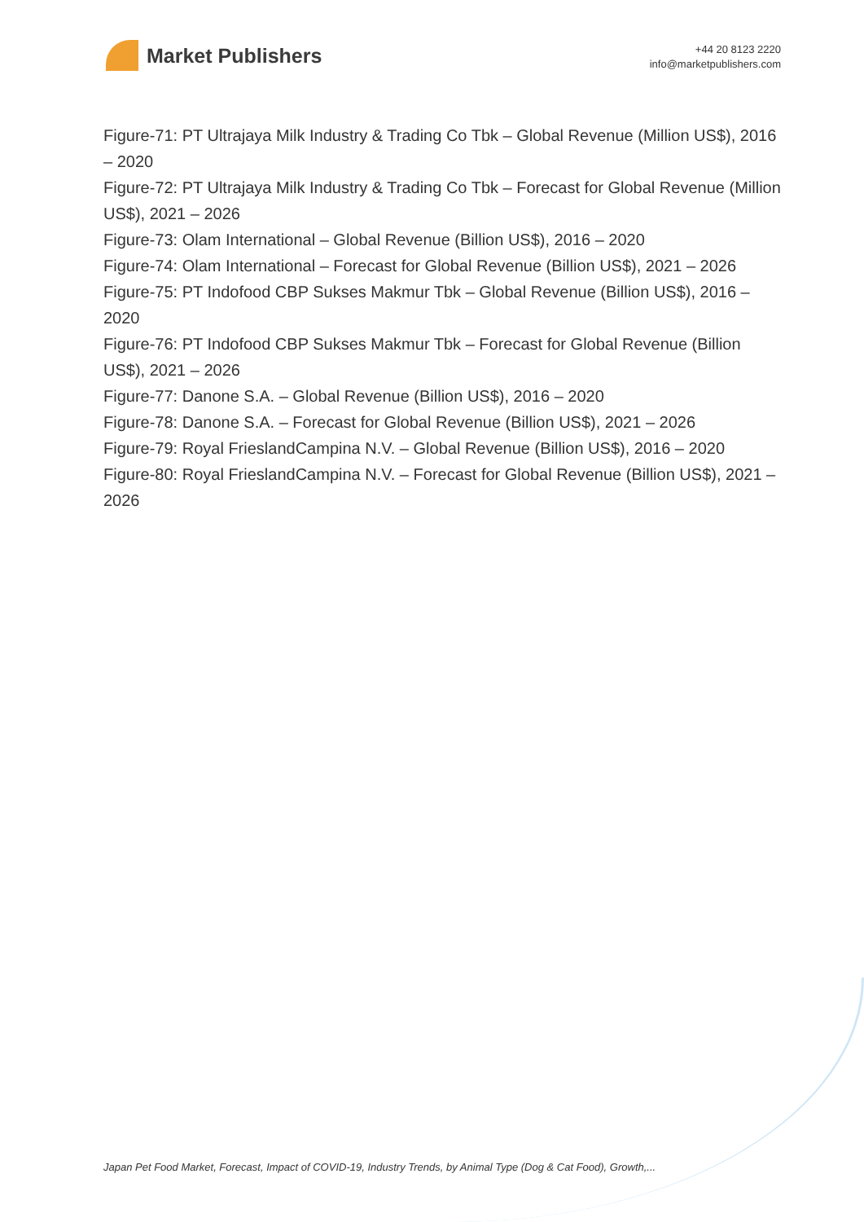Market Publishers
+44 20 8123 2220
info@marketpublishers.com
Figure-71: PT Ultrajaya Milk Industry & Trading Co Tbk – Global Revenue (Million US$), 2016 – 2020
Figure-72: PT Ultrajaya Milk Industry & Trading Co Tbk – Forecast for Global Revenue (Million US$), 2021 – 2026
Figure-73: Olam International – Global Revenue (Billion US$), 2016 – 2020
Figure-74: Olam International – Forecast for Global Revenue (Billion US$), 2021 – 2026
Figure-75: PT Indofood CBP Sukses Makmur Tbk – Global Revenue (Billion US$), 2016 – 2020
Figure-76: PT Indofood CBP Sukses Makmur Tbk – Forecast for Global Revenue (Billion US$), 2021 – 2026
Figure-77: Danone S.A. – Global Revenue (Billion US$), 2016 – 2020
Figure-78: Danone S.A. – Forecast for Global Revenue (Billion US$), 2021 – 2026
Figure-79: Royal FrieslandCampina N.V. – Global Revenue (Billion US$), 2016 – 2020
Figure-80: Royal FrieslandCampina N.V. – Forecast for Global Revenue (Billion US$), 2021 – 2026
Japan Pet Food Market, Forecast, Impact of COVID-19, Industry Trends, by Animal Type (Dog & Cat Food), Growth,...